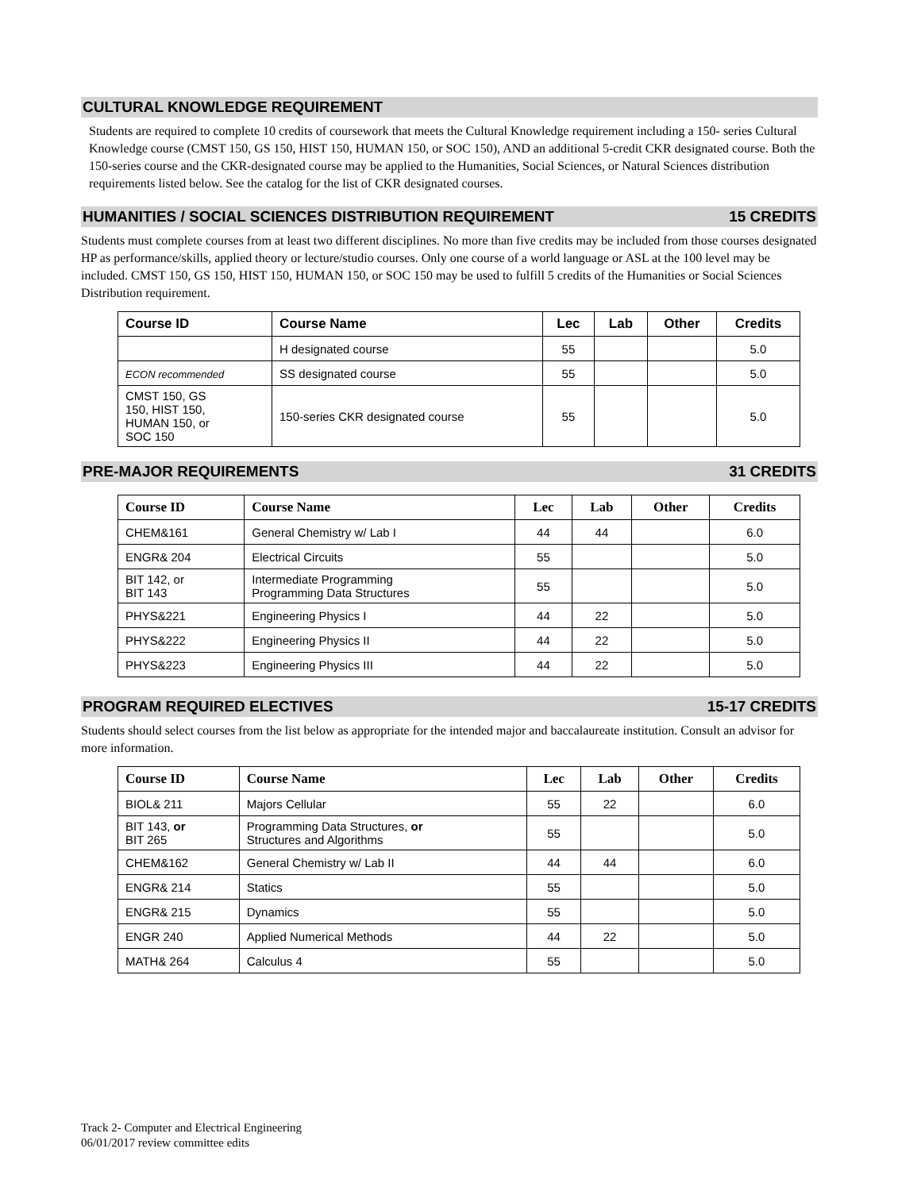CULTURAL KNOWLEDGE REQUIREMENT
Students are required to complete 10 credits of coursework that meets the Cultural Knowledge requirement including a 150- series Cultural Knowledge course (CMST 150, GS 150, HIST 150, HUMAN 150, or SOC 150), AND an additional 5-credit CKR designated course. Both the 150-series course and the CKR-designated course may be applied to the Humanities, Social Sciences, or Natural Sciences distribution requirements listed below. See the catalog for the list of CKR designated courses.
HUMANITIES / SOCIAL SCIENCES DISTRIBUTION REQUIREMENT 15 CREDITS
Students must complete courses from at least two different disciplines. No more than five credits may be included from those courses designated HP as performance/skills, applied theory or lecture/studio courses. Only one course of a world language or ASL at the 100 level may be included. CMST 150, GS 150, HIST 150, HUMAN 150, or SOC 150 may be used to fulfill 5 credits of the Humanities or Social Sciences Distribution requirement.
| Course ID | Course Name | Lec | Lab | Other | Credits |
| --- | --- | --- | --- | --- | --- |
| | H designated course | 55 | | | 5.0 |
| ECON recommended | SS designated course | 55 | | | 5.0 |
| CMST 150, GS 150, HIST 150, HUMAN 150, or SOC 150 | 150-series CKR designated course | 55 | | | 5.0 |
PRE-MAJOR REQUIREMENTS 31 CREDITS
| Course ID | Course Name | Lec | Lab | Other | Credits |
| --- | --- | --- | --- | --- | --- |
| CHEM&161 | General Chemistry w/ Lab I | 44 | 44 | | 6.0 |
| ENGR& 204 | Electrical Circuits | 55 | | | 5.0 |
| BIT 142, or BIT 143 | Intermediate Programming Programming Data Structures | 55 | | | 5.0 |
| PHYS&221 | Engineering Physics I | 44 | 22 | | 5.0 |
| PHYS&222 | Engineering Physics II | 44 | 22 | | 5.0 |
| PHYS&223 | Engineering Physics III | 44 | 22 | | 5.0 |
PROGRAM REQUIRED ELECTIVES 15-17 CREDITS
Students should select courses from the list below as appropriate for the intended major and baccalaureate institution. Consult an advisor for more information.
| Course ID | Course Name | Lec | Lab | Other | Credits |
| --- | --- | --- | --- | --- | --- |
| BIOL& 211 | Majors Cellular | 55 | 22 | | 6.0 |
| BIT 143, or BIT 265 | Programming Data Structures, or Structures and Algorithms | 55 | | | 5.0 |
| CHEM&162 | General Chemistry w/ Lab II | 44 | 44 | | 6.0 |
| ENGR& 214 | Statics | 55 | | | 5.0 |
| ENGR& 215 | Dynamics | 55 | | | 5.0 |
| ENGR 240 | Applied Numerical Methods | 44 | 22 | | 5.0 |
| MATH& 264 | Calculus 4 | 55 | | | 5.0 |
Track 2- Computer and Electrical Engineering
06/01/2017 review committee edits